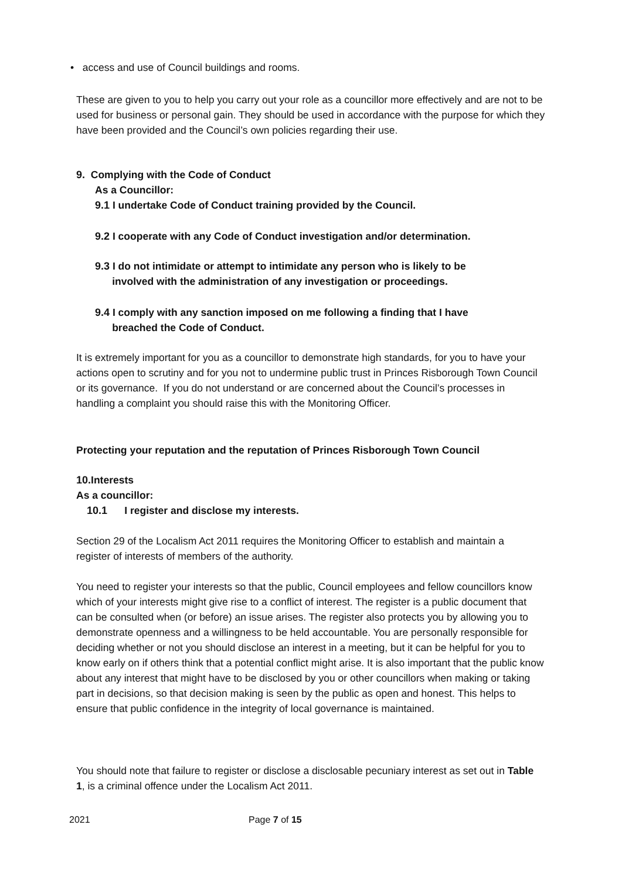• access and use of Council buildings and rooms.
These are given to you to help you carry out your role as a councillor more effectively and are not to be used for business or personal gain. They should be used in accordance with the purpose for which they have been provided and the Council’s own policies regarding their use.
9. Complying with the Code of Conduct
As a Councillor:
9.1 I undertake Code of Conduct training provided by the Council.
9.2 I cooperate with any Code of Conduct investigation and/or determination.
9.3 I do not intimidate or attempt to intimidate any person who is likely to be
involved with the administration of any investigation or proceedings.
9.4 I comply with any sanction imposed on me following a finding that I have
breached the Code of Conduct.
It is extremely important for you as a councillor to demonstrate high standards, for you to have your actions open to scrutiny and for you not to undermine public trust in Princes Risborough Town Council or its governance. If you do not understand or are concerned about the Council’s processes in handling a complaint you should raise this with the Monitoring Officer.
Protecting your reputation and the reputation of Princes Risborough Town Council
10. Interests
As a councillor:
10.1 I register and disclose my interests.
Section 29 of the Localism Act 2011 requires the Monitoring Officer to establish and maintain a register of interests of members of the authority.
You need to register your interests so that the public, Council employees and fellow councillors know which of your interests might give rise to a conflict of interest. The register is a public document that can be consulted when (or before) an issue arises. The register also protects you by allowing you to demonstrate openness and a willingness to be held accountable. You are personally responsible for deciding whether or not you should disclose an interest in a meeting, but it can be helpful for you to know early on if others think that a potential conflict might arise. It is also important that the public know about any interest that might have to be disclosed by you or other councillors when making or taking part in decisions, so that decision making is seen by the public as open and honest. This helps to ensure that public confidence in the integrity of local governance is maintained.
You should note that failure to register or disclose a disclosable pecuniary interest as set out in Table 1, is a criminal offence under the Localism Act 2011.
2021 Page 7 of 15